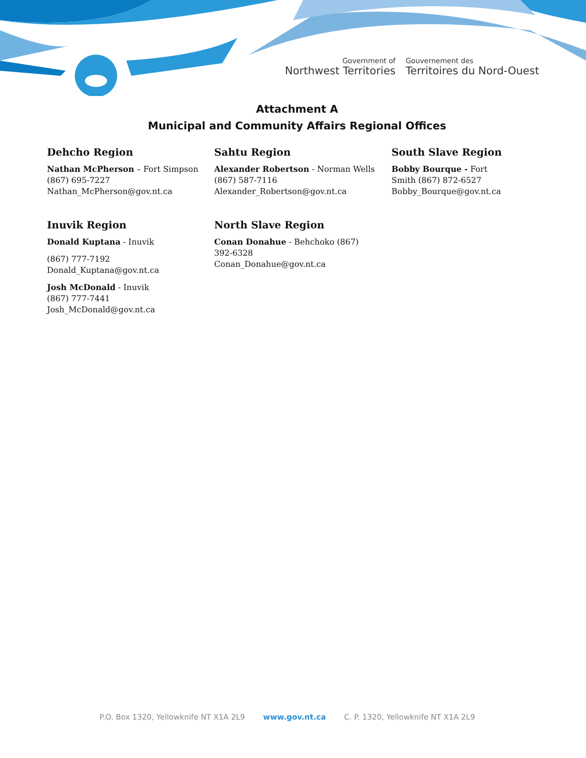Government of
Northwest Territories
Gouvernement des
Territoires du Nord-Ouest
Attachment A
Municipal and Community Affairs Regional Offices
Dehcho Region
Nathan McPherson – Fort Simpson
(867) 695-7227
Nathan_McPherson@gov.nt.ca
Inuvik Region
Donald Kuptana - Inuvik
(867) 777-7192
Donald_Kuptana@gov.nt.ca
Josh McDonald - Inuvik
(867) 777-7441
Josh_McDonald@gov.nt.ca
Sahtu Region
Alexander Robertson - Norman Wells
(867) 587-7116
Alexander_Robertson@gov.nt.ca
North Slave Region
Conan Donahue - Behchoko (867)
392-6328
Conan_Donahue@gov.nt.ca
South Slave Region
Bobby Bourque - Fort Smith (867) 872-6527
Bobby_Bourque@gov.nt.ca
P.O. Box 1320, Yellowknife NT X1A 2L9 www.gov.nt.ca C. P. 1320, Yellowknife NT X1A 2L9